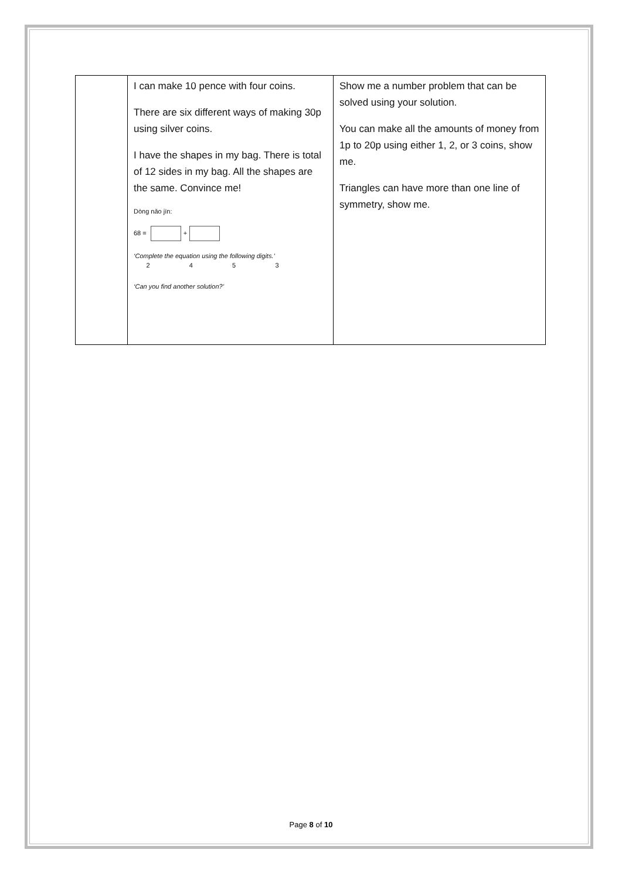| | I can make 10 pence with four coins. There are six different ways of making 30p using silver coins. I have the shapes in my bag. There is total of 12 sides in my bag. All the shapes are the same. Convince me! Dòng nǎo jīn: 68 = + ‘Complete the equation using the following digits.’ 2 4 5 3 ‘Can you find another solution?’ | Show me a number problem that can be solved using your solution. You can make all the amounts of money from 1p to 20p using either 1, 2, or 3 coins, show me. Triangles can have more than one line of symmetry, show me. |
Page 8 of 10